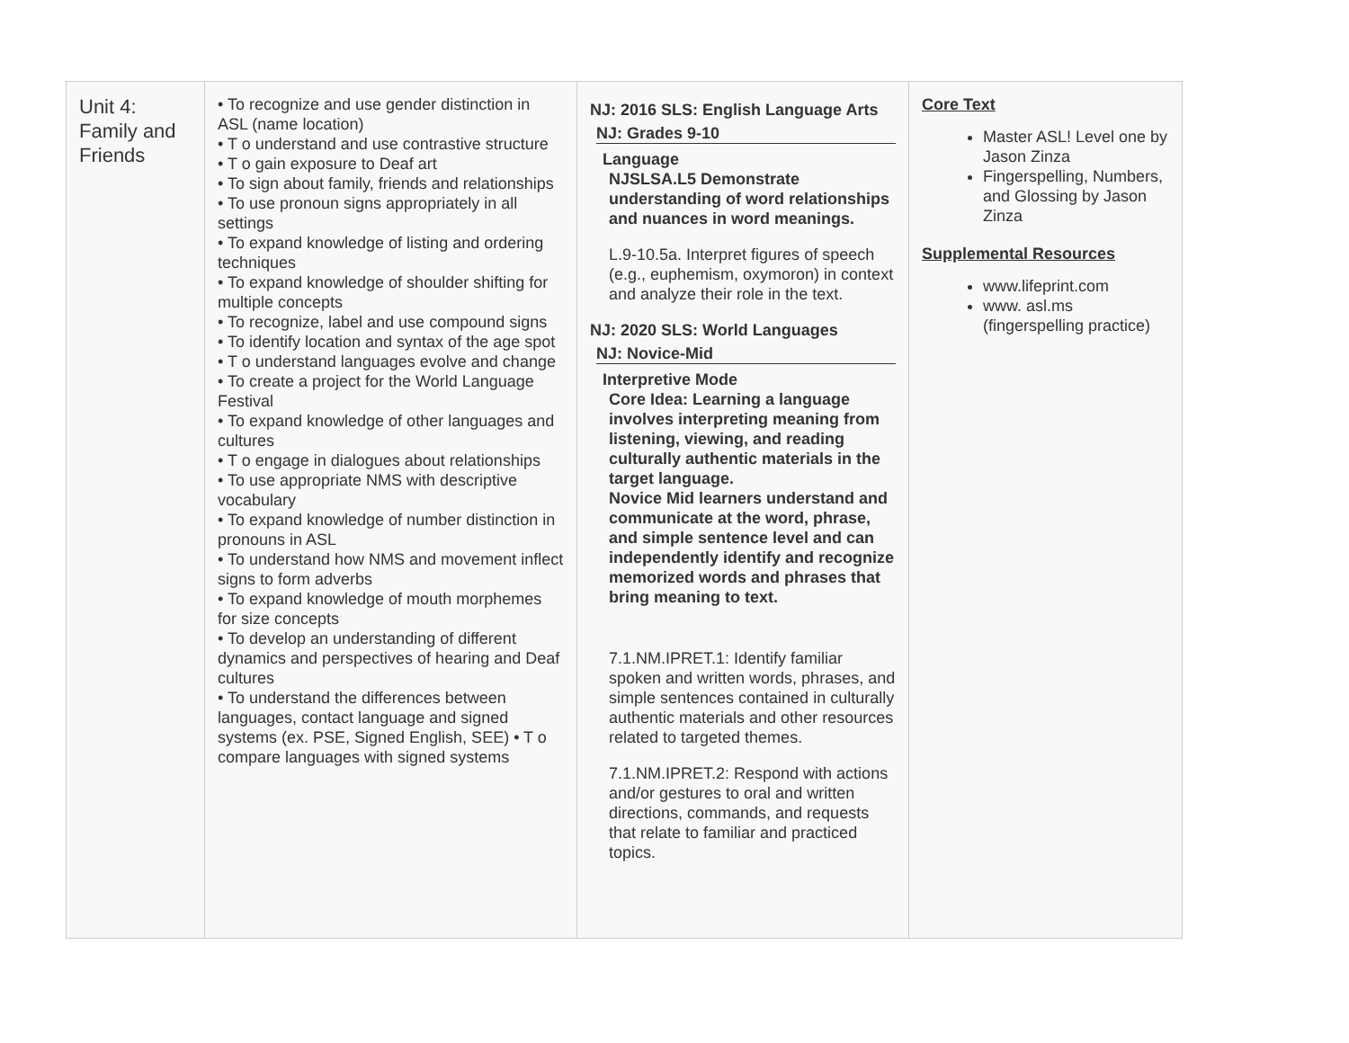| Unit 4: Family and Friends | • To recognize and use gender distinction in ASL (name location) • T o understand and use contrastive structure • T o gain exposure to Deaf art • To sign about family, friends and relationships • To use pronoun signs appropriately in all settings • To expand knowledge of listing and ordering techniques • To expand knowledge of shoulder shifting for multiple concepts • To recognize, label and use compound signs • To identify location and syntax of the age spot • T o understand languages evolve and change • To create a project for the World Language Festival • To expand knowledge of other languages and cultures • T o engage in dialogues about relationships • To use appropriate NMS with descriptive vocabulary • To expand knowledge of number distinction in pronouns in ASL • To understand how NMS and movement inflect signs to form adverbs • To expand knowledge of mouth morphemes for size concepts • To develop an understanding of different dynamics and perspectives of hearing and Deaf cultures • To understand the differences between languages, contact language and signed systems (ex. PSE, Signed English, SEE) • T o compare languages with signed systems | NJ: 2016 SLS: English Language Arts NJ: Grades 9-10 Language NJSLSA.L5 Demonstrate understanding of word relationships and nuances in word meanings. L.9-10.5a. Interpret figures of speech (e.g., euphemism, oxymoron) in context and analyze their role in the text. NJ: 2020 SLS: World Languages NJ: Novice-Mid Interpretive Mode Core Idea: Learning a language involves interpreting meaning from listening, viewing, and reading culturally authentic materials in the target language. Novice Mid learners understand and communicate at the word, phrase, and simple sentence level and can independently identify and recognize memorized words and phrases that bring meaning to text. 7.1.NM.IPRET.1: Identify familiar spoken and written words, phrases, and simple sentences contained in culturally authentic materials and other resources related to targeted themes. 7.1.NM.IPRET.2: Respond with actions and/or gestures to oral and written directions, commands, and requests that relate to familiar and practiced topics. | Core Text Master ASL! Level one by Jason Zinza Fingerspelling, Numbers, and Glossing by Jason Zinza Supplemental Resources www.lifeprint.com www. asl.ms (fingerspelling practice) |